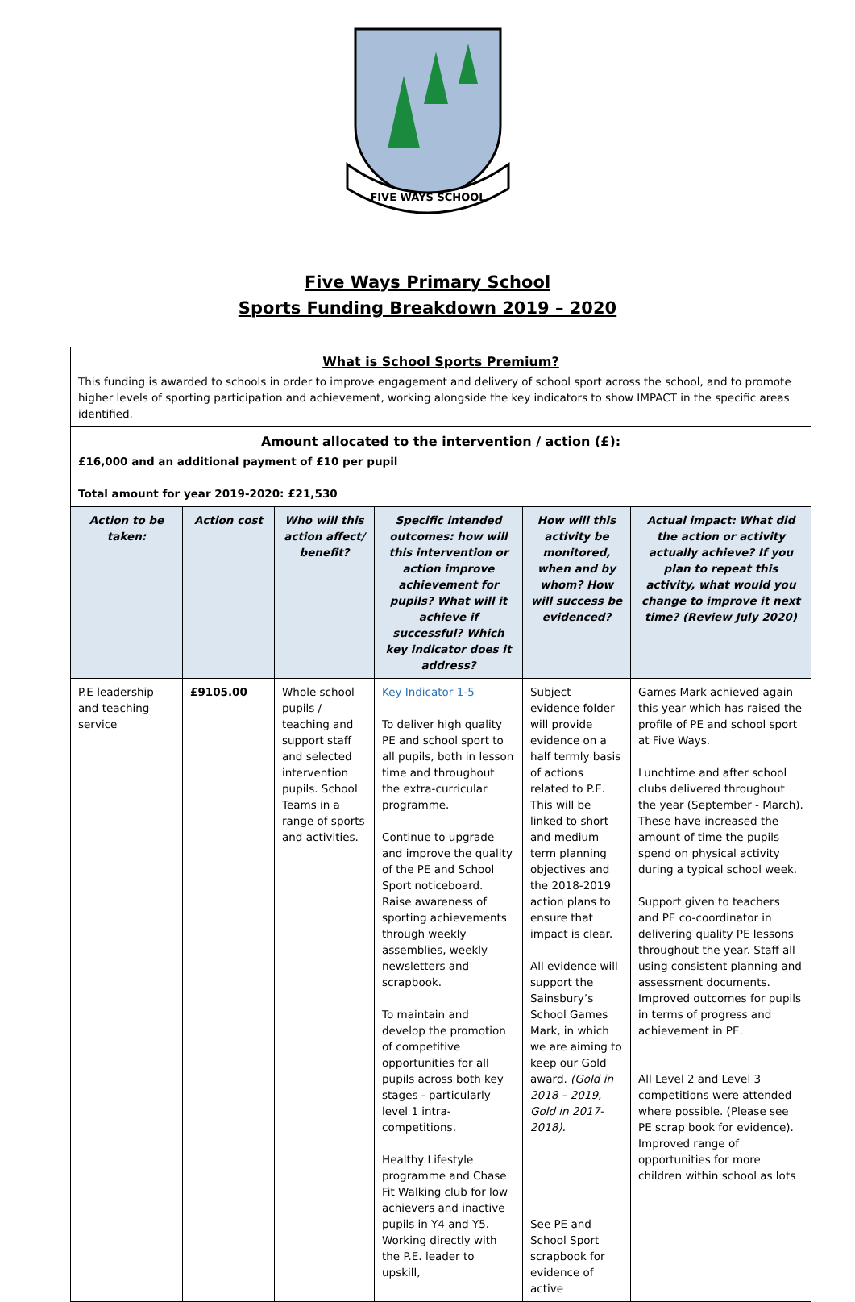FIVE WAYS SCHOOL
Five Ways Primary School
Sports Funding Breakdown 2019 – 2020
| What is School Sports Premium? This funding is awarded to schools in order to improve engagement and delivery of school sport across the school, and to promote higher levels of sporting participation and achievement, working alongside the key indicators to show IMPACT in the specific areas identified. | | | | | |
| Amount allocated to the intervention / action (£): £16,000 and an additional payment of £10 per pupil Total amount for year 2019-2020: £21,530 | | | | | |
| Action to be taken: | Action cost | Who will this action affect/ benefit? | Specific intended outcomes: how will this intervention or action improve achievement for pupils? What will it achieve if successful? Which key indicator does it address? | How will this activity be monitored, when and by whom? How will success be evidenced? | Actual impact: What did the action or activity actually achieve? If you plan to repeat this activity, what would you change to improve it next time? (Review July 2020) |
| P.E leadership and teaching service | £9105.00 | Whole school pupils / teaching and support staff and selected intervention pupils. School Teams in a range of sports and activities. | Key Indicator 1-5 To deliver high quality PE and school sport to all pupils, both in lesson time and throughout the extra-curricular programme. Continue to upgrade and improve the quality of the PE and School Sport noticeboard. Raise awareness of sporting achievements through weekly assemblies, weekly newsletters and scrapbook. To maintain and develop the promotion of competitive opportunities for all pupils across both key stages - particularly level 1 intra-competitions. Healthy Lifestyle programme and Chase Fit Walking club for low achievers and inactive pupils in Y4 and Y5. Working directly with the P.E. leader to upskill, | Subject evidence folder will provide evidence on a half termly basis of actions related to P.E. This will be linked to short and medium term planning objectives and the 2018-2019 action plans to ensure that impact is clear. All evidence will support the Sainsbury’s School Games Mark, in which we are aiming to keep our Gold award. (Gold in 2018 – 2019, Gold in 2017-2018). See PE and School Sport scrapbook for evidence of active | Games Mark achieved again this year which has raised the profile of PE and school sport at Five Ways. Lunchtime and after school clubs delivered throughout the year (September - March). These have increased the amount of time the pupils spend on physical activity during a typical school week. Support given to teachers and PE co-coordinator in delivering quality PE lessons throughout the year. Staff all using consistent planning and assessment documents. Improved outcomes for pupils in terms of progress and achievement in PE. All Level 2 and Level 3 competitions were attended where possible. (Please see PE scrap book for evidence). Improved range of opportunities for more children within school as lots |